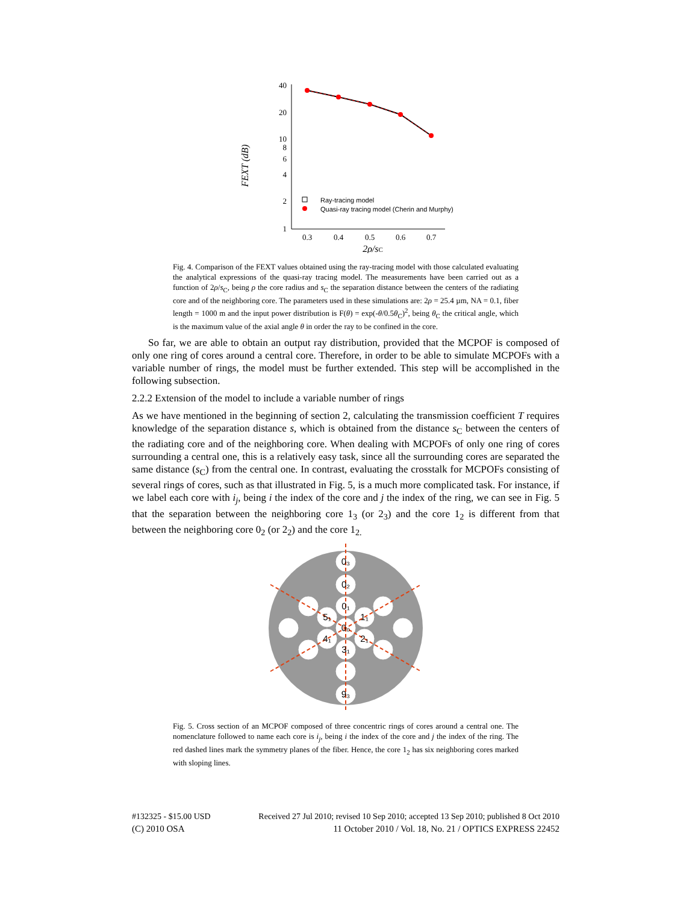FEXT (dB)
40
20
10
8
6
4
2
1
0.3
0.4
0.5
0.6
0.7
2ρ/sC
Ray-tracing model
Quasi-ray tracing model (Cherin and Murphy)
Fig. 4. Comparison of the FEXT values obtained using the ray-tracing model with those calculated evaluating the analytical expressions of the quasi-ray tracing model. The measurements have been carried out as a function of 2ρ/s<sub>C</sub>, being ρ the core radius and s<sub>C</sub> the separation distance between the centers of the radiating core and of the neighboring core. The parameters used in these simulations are: 2ρ = 25.4 µm, NA = 0.1, fiber length = 1000 m and the input power distribution is F(θ) = exp(-θ/0.5θ<sub>C</sub>)<sup>2</sup>, being θ<sub>C</sub> the critical angle, which is the maximum value of the axial angle θ in order the ray to be confined in the core.
So far, we are able to obtain an output ray distribution, provided that the MCPOF is composed of only one ring of cores around a central core. Therefore, in order to be able to simulate MCPOFs with a variable number of rings, the model must be further extended. This step will be accomplished in the following subsection.
2.2.2 Extension of the model to include a variable number of rings
As we have mentioned in the beginning of section 2, calculating the transmission coefficient T requires knowledge of the separation distance s, which is obtained from the distance s<sub>C</sub> between the centers of the radiating core and of the neighboring core. When dealing with MCPOFs of only one ring of cores surrounding a central one, this is a relatively easy task, since all the surrounding cores are separated the same distance (s<sub>C</sub>) from the central one. In contrast, evaluating the crosstalk for MCPOFs consisting of several rings of cores, such as that illustrated in Fig. 5, is a much more complicated task. For instance, if we label each core with i<sub>j</sub>, being i the index of the core and j the index of the ring, we can see in Fig. 5 that the separation between the neighboring core 1<sub>3</sub> (or 2<sub>3</sub>) and the core 1<sub>2</sub> is different from that between the neighboring core 0<sub>2</sub> (or 2<sub>2</sub>) and the core 1<sub>2.</sub>
0₀
0₁
1₁
2₁
3₁
4₁
5₁
0₂
0₃
9₃
Fig. 5. Cross section of an MCPOF composed of three concentric rings of cores around a central one. The nomenclature followed to name each core is i<sub>j</sub>, being i the index of the core and j the index of the ring. The red dashed lines mark the symmetry planes of the fiber. Hence, the core 1<sub>2</sub> has six neighboring cores marked with sloping lines.
#132325 - $15.00 USD Received 27 Jul 2010; revised 10 Sep 2010; accepted 13 Sep 2010; published 8 Oct 2010
(C) 2010 OSA 11 October 2010 / Vol. 18, No. 21 / OPTICS EXPRESS 22452